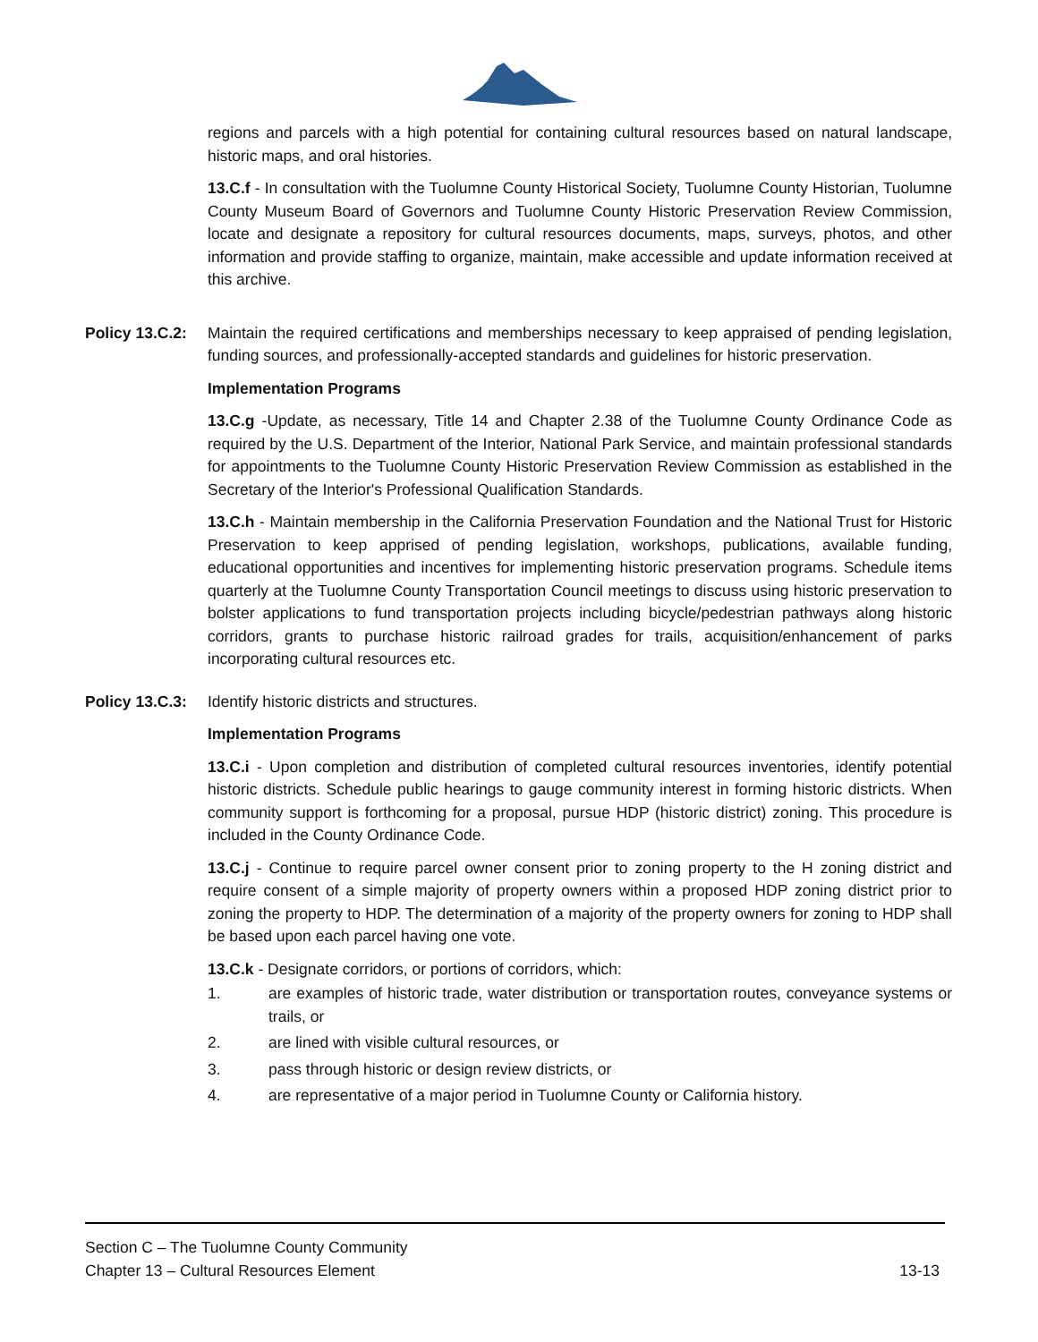regions and parcels with a high potential for containing cultural resources based on natural landscape, historic maps, and oral histories.
13.C.f - In consultation with the Tuolumne County Historical Society, Tuolumne County Historian, Tuolumne County Museum Board of Governors and Tuolumne County Historic Preservation Review Commission, locate and designate a repository for cultural resources documents, maps, surveys, photos, and other information and provide staffing to organize, maintain, make accessible and update information received at this archive.
Policy 13.C.2: Maintain the required certifications and memberships necessary to keep appraised of pending legislation, funding sources, and professionally-accepted standards and guidelines for historic preservation.
Implementation Programs
13.C.g -Update, as necessary, Title 14 and Chapter 2.38 of the Tuolumne County Ordinance Code as required by the U.S. Department of the Interior, National Park Service, and maintain professional standards for appointments to the Tuolumne County Historic Preservation Review Commission as established in the Secretary of the Interior's Professional Qualification Standards.
13.C.h - Maintain membership in the California Preservation Foundation and the National Trust for Historic Preservation to keep apprised of pending legislation, workshops, publications, available funding, educational opportunities and incentives for implementing historic preservation programs. Schedule items quarterly at the Tuolumne County Transportation Council meetings to discuss using historic preservation to bolster applications to fund transportation projects including bicycle/pedestrian pathways along historic corridors, grants to purchase historic railroad grades for trails, acquisition/enhancement of parks incorporating cultural resources etc.
Policy 13.C.3: Identify historic districts and structures.
Implementation Programs
13.C.i - Upon completion and distribution of completed cultural resources inventories, identify potential historic districts. Schedule public hearings to gauge community interest in forming historic districts. When community support is forthcoming for a proposal, pursue HDP (historic district) zoning. This procedure is included in the County Ordinance Code.
13.C.j - Continue to require parcel owner consent prior to zoning property to the H zoning district and require consent of a simple majority of property owners within a proposed HDP zoning district prior to zoning the property to HDP. The determination of a majority of the property owners for zoning to HDP shall be based upon each parcel having one vote.
13.C.k - Designate corridors, or portions of corridors, which:
1. are examples of historic trade, water distribution or transportation routes, conveyance systems or trails, or
2. are lined with visible cultural resources, or
3. pass through historic or design review districts, or
4. are representative of a major period in Tuolumne County or California history.
Section C – The Tuolumne County Community
Chapter 13 – Cultural Resources Element 13-13